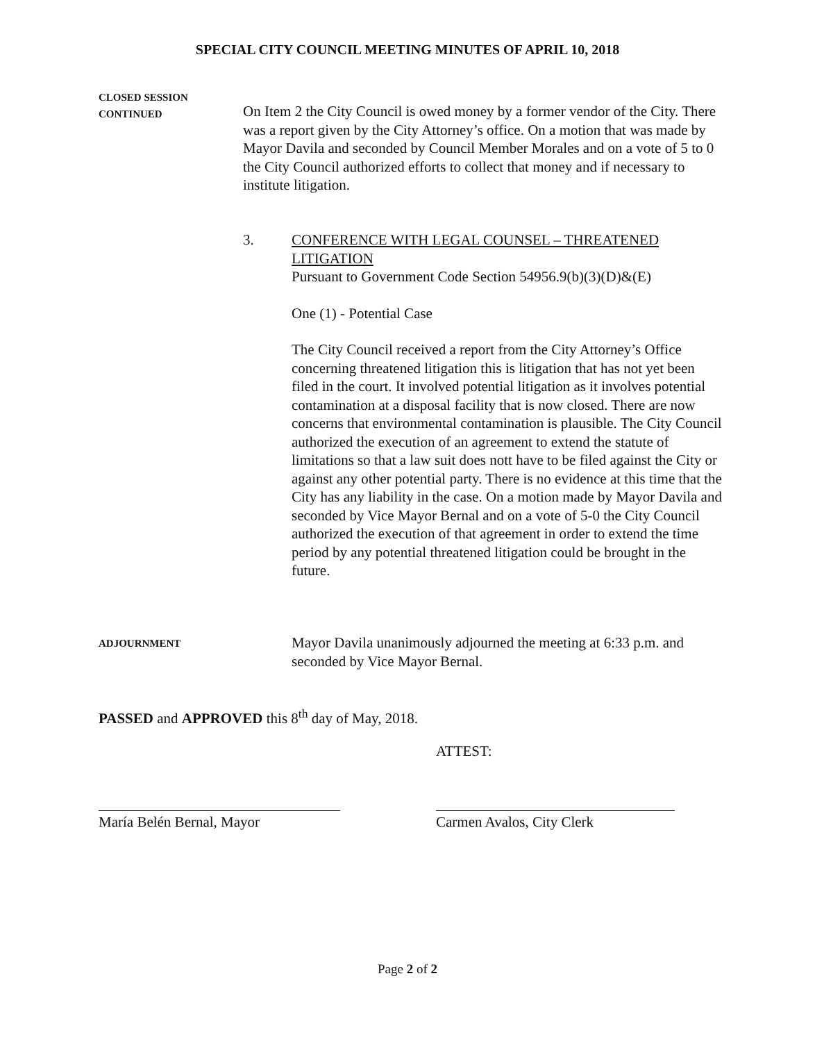SPECIAL CITY COUNCIL MEETING MINUTES OF APRIL 10, 2018
CLOSED SESSION
CONTINUED
On Item 2 the City Council is owed money by a former vendor of the City. There was a report given by the City Attorney’s office. On a motion that was made by Mayor Davila and seconded by Council Member Morales and on a vote of 5 to 0 the City Council authorized efforts to collect that money and if necessary to institute litigation.
3.
CONFERENCE WITH LEGAL COUNSEL – THREATENED LITIGATION
Pursuant to Government Code Section 54956.9(b)(3)(D)&(E)
One (1) - Potential Case
The City Council received a report from the City Attorney’s Office concerning threatened litigation this is litigation that has not yet been filed in the court. It involved potential litigation as it involves potential contamination at a disposal facility that is now closed. There are now concerns that environmental contamination is plausible. The City Council authorized the execution of an agreement to extend the statute of limitations so that a law suit does nott have to be filed against the City or against any other potential party. There is no evidence at this time that the City has any liability in the case. On a motion made by Mayor Davila and seconded by Vice Mayor Bernal and on a vote of 5-0 the City Council authorized the execution of that agreement in order to extend the time period by any potential threatened litigation could be brought in the future.
ADJOURNMENT
Mayor Davila unanimously adjourned the meeting at 6:33 p.m. and seconded by Vice Mayor Bernal.
PASSED and APPROVED this 8<sup>th</sup> day of May, 2018.
ATTEST:
María Belén Bernal, Mayor Carmen Avalos, City Clerk
Page 2 of 2